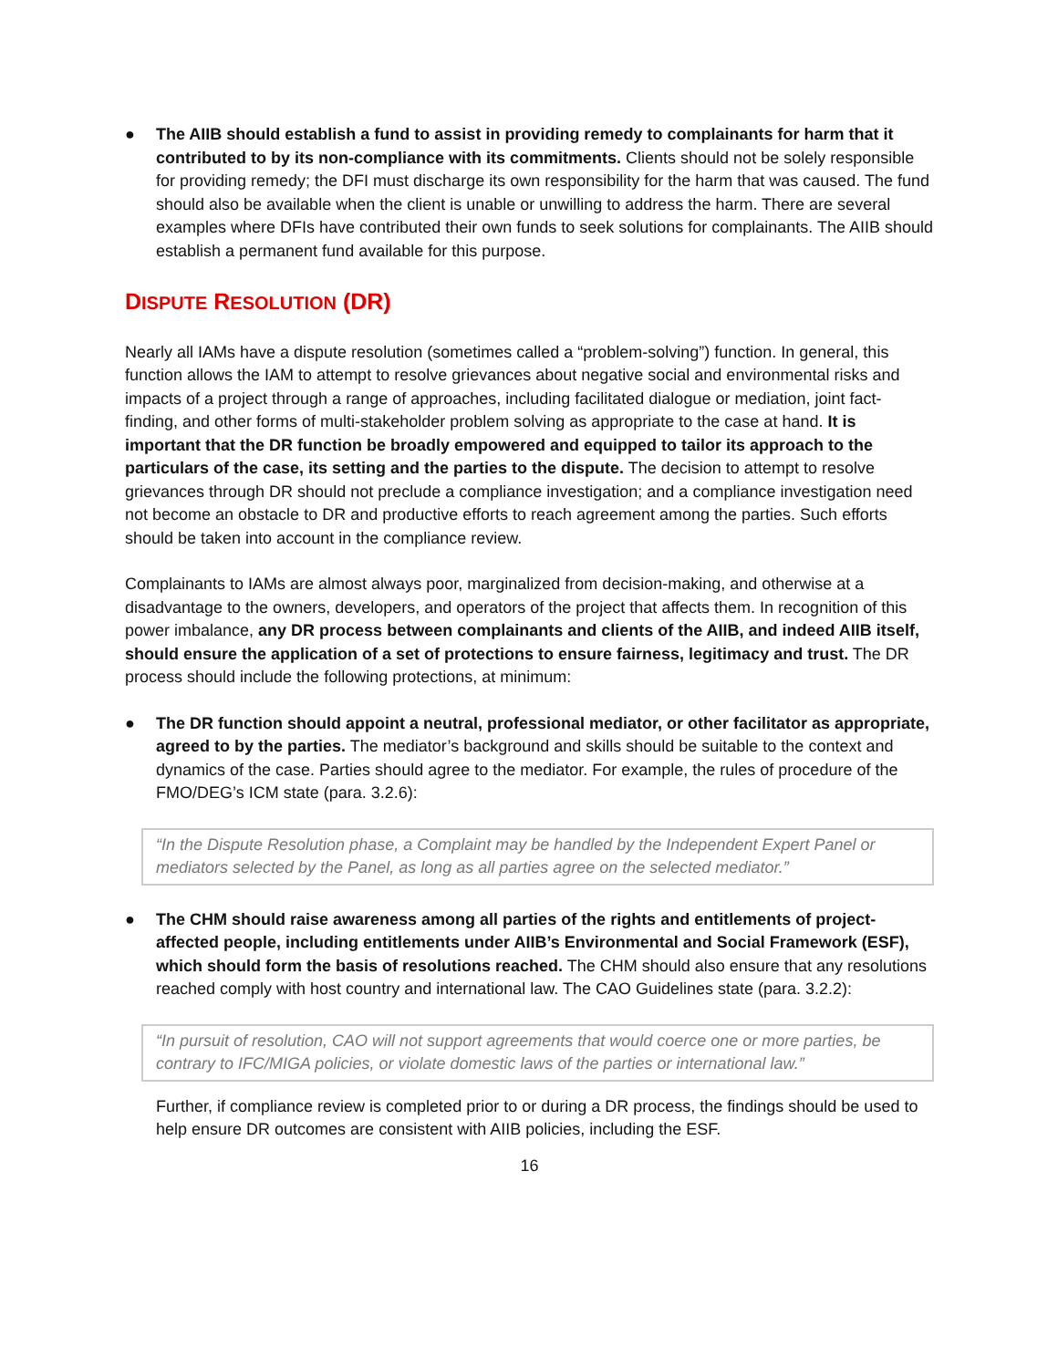● The AIIB should establish a fund to assist in providing remedy to complainants for harm that it contributed to by its non-compliance with its commitments. Clients should not be solely responsible for providing remedy; the DFI must discharge its own responsibility for the harm that was caused. The fund should also be available when the client is unable or unwilling to address the harm. There are several examples where DFIs have contributed their own funds to seek solutions for complainants. The AIIB should establish a permanent fund available for this purpose.
DISPUTE RESOLUTION (DR)
Nearly all IAMs have a dispute resolution (sometimes called a “problem-solving”) function. In general, this function allows the IAM to attempt to resolve grievances about negative social and environmental risks and impacts of a project through a range of approaches, including facilitated dialogue or mediation, joint fact-finding, and other forms of multi-stakeholder problem solving as appropriate to the case at hand. It is important that the DR function be broadly empowered and equipped to tailor its approach to the particulars of the case, its setting and the parties to the dispute. The decision to attempt to resolve grievances through DR should not preclude a compliance investigation; and a compliance investigation need not become an obstacle to DR and productive efforts to reach agreement among the parties. Such efforts should be taken into account in the compliance review.
Complainants to IAMs are almost always poor, marginalized from decision-making, and otherwise at a disadvantage to the owners, developers, and operators of the project that affects them. In recognition of this power imbalance, any DR process between complainants and clients of the AIIB, and indeed AIIB itself, should ensure the application of a set of protections to ensure fairness, legitimacy and trust. The DR process should include the following protections, at minimum:
● The DR function should appoint a neutral, professional mediator, or other facilitator as appropriate, agreed to by the parties. The mediator’s background and skills should be suitable to the context and dynamics of the case. Parties should agree to the mediator. For example, the rules of procedure of the FMO/DEG’s ICM state (para. 3.2.6):
“In the Dispute Resolution phase, a Complaint may be handled by the Independent Expert Panel or mediators selected by the Panel, as long as all parties agree on the selected mediator.”
● The CHM should raise awareness among all parties of the rights and entitlements of project-affected people, including entitlements under AIIB’s Environmental and Social Framework (ESF), which should form the basis of resolutions reached. The CHM should also ensure that any resolutions reached comply with host country and international law. The CAO Guidelines state (para. 3.2.2):
“In pursuit of resolution, CAO will not support agreements that would coerce one or more parties, be contrary to IFC/MIGA policies, or violate domestic laws of the parties or international law.”
Further, if compliance review is completed prior to or during a DR process, the findings should be used to help ensure DR outcomes are consistent with AIIB policies, including the ESF.
16